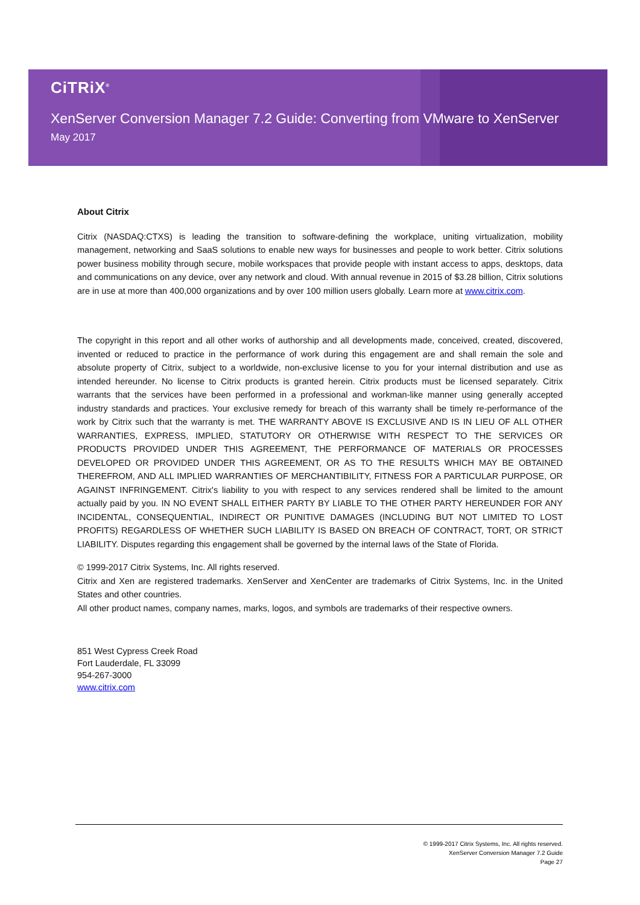CiTRiX<sup>®</sup>
XenServer Conversion Manager 7.2 Guide: Converting from VMware to XenServer
May 2017
About Citrix
Citrix (NASDAQ:CTXS) is leading the transition to software-defining the workplace, uniting virtualization, mobility management, networking and SaaS solutions to enable new ways for businesses and people to work better. Citrix solutions power business mobility through secure, mobile workspaces that provide people with instant access to apps, desktops, data and communications on any device, over any network and cloud. With annual revenue in 2015 of $3.28 billion, Citrix solutions are in use at more than 400,000 organizations and by over 100 million users globally. Learn more at www.citrix.com.
The copyright in this report and all other works of authorship and all developments made, conceived, created, discovered, invented or reduced to practice in the performance of work during this engagement are and shall remain the sole and absolute property of Citrix, subject to a worldwide, non-exclusive license to you for your internal distribution and use as intended hereunder. No license to Citrix products is granted herein. Citrix products must be licensed separately. Citrix warrants that the services have been performed in a professional and workman-like manner using generally accepted industry standards and practices. Your exclusive remedy for breach of this warranty shall be timely re-performance of the work by Citrix such that the warranty is met. THE WARRANTY ABOVE IS EXCLUSIVE AND IS IN LIEU OF ALL OTHER WARRANTIES, EXPRESS, IMPLIED, STATUTORY OR OTHERWISE WITH RESPECT TO THE SERVICES OR PRODUCTS PROVIDED UNDER THIS AGREEMENT, THE PERFORMANCE OF MATERIALS OR PROCESSES DEVELOPED OR PROVIDED UNDER THIS AGREEMENT, OR AS TO THE RESULTS WHICH MAY BE OBTAINED THEREFROM, AND ALL IMPLIED WARRANTIES OF MERCHANTIBILITY, FITNESS FOR A PARTICULAR PURPOSE, OR AGAINST INFRINGEMENT. Citrix's liability to you with respect to any services rendered shall be limited to the amount actually paid by you. IN NO EVENT SHALL EITHER PARTY BY LIABLE TO THE OTHER PARTY HEREUNDER FOR ANY INCIDENTAL, CONSEQUENTIAL, INDIRECT OR PUNITIVE DAMAGES (INCLUDING BUT NOT LIMITED TO LOST PROFITS) REGARDLESS OF WHETHER SUCH LIABILITY IS BASED ON BREACH OF CONTRACT, TORT, OR STRICT LIABILITY. Disputes regarding this engagement shall be governed by the internal laws of the State of Florida.
© 1999-2017 Citrix Systems, Inc. All rights reserved.
Citrix and Xen are registered trademarks. XenServer and XenCenter are trademarks of Citrix Systems, Inc. in the United States and other countries.
All other product names, company names, marks, logos, and symbols are trademarks of their respective owners.
851 West Cypress Creek Road
Fort Lauderdale, FL 33099
954-267-3000
www.citrix.com
© 1999-2017 Citrix Systems, Inc. All rights reserved.
XenServer Conversion Manager 7.2 Guide
Page 27